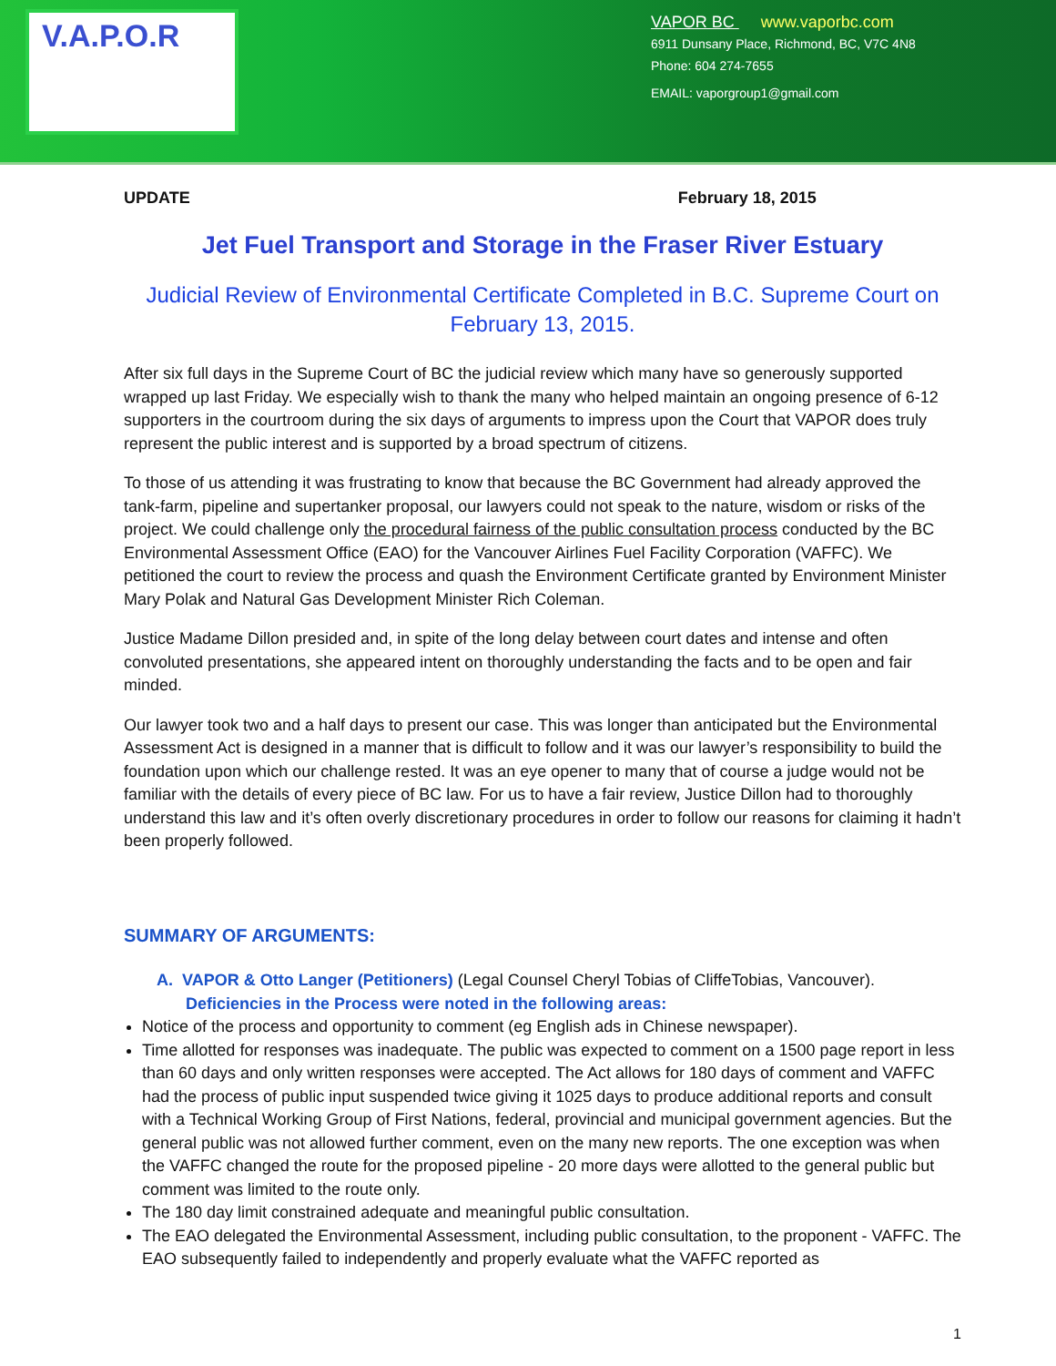V.A.P.O.R
VAPOR BC www.vaporbc.com
6911 Dunsany Place, Richmond, BC, V7C 4N8
Phone: 604 274-7655
EMAIL: vaporgroup1@gmail.com
UPDATE February 18, 2015
Jet Fuel Transport and Storage in the Fraser River Estuary
Judicial Review of Environmental Certificate Completed in B.C. Supreme Court on February 13, 2015.
After six full days in the Supreme Court of BC the judicial review which many have so generously supported wrapped up last Friday. We especially wish to thank the many who helped maintain an ongoing presence of 6-12 supporters in the courtroom during the six days of arguments to impress upon the Court that VAPOR does truly represent the public interest and is supported by a broad spectrum of citizens.
To those of us attending it was frustrating to know that because the BC Government had already approved the tank-farm, pipeline and supertanker proposal, our lawyers could not speak to the nature, wisdom or risks of the project. We could challenge only the procedural fairness of the public consultation process conducted by the BC Environmental Assessment Office (EAO) for the Vancouver Airlines Fuel Facility Corporation (VAFFC). We petitioned the court to review the process and quash the Environment Certificate granted by Environment Minister Mary Polak and Natural Gas Development Minister Rich Coleman.
Justice Madame Dillon presided and, in spite of the long delay between court dates and intense and often convoluted presentations, she appeared intent on thoroughly understanding the facts and to be open and fair minded.
Our lawyer took two and a half days to present our case. This was longer than anticipated but the Environmental Assessment Act is designed in a manner that is difficult to follow and it was our lawyer’s responsibility to build the foundation upon which our challenge rested. It was an eye opener to many that of course a judge would not be familiar with the details of every piece of BC law. For us to have a fair review, Justice Dillon had to thoroughly understand this law and it’s often overly discretionary procedures in order to follow our reasons for claiming it hadn’t been properly followed.
SUMMARY OF ARGUMENTS:
A. VAPOR & Otto Langer (Petitioners) (Legal Counsel Cheryl Tobias of CliffeTobias, Vancouver).
Deficiencies in the Process were noted in the following areas:
Notice of the process and opportunity to comment (eg English ads in Chinese newspaper).
Time allotted for responses was inadequate. The public was expected to comment on a 1500 page report in less than 60 days and only written responses were accepted. The Act allows for 180 days of comment and VAFFC had the process of public input suspended twice giving it 1025 days to produce additional reports and consult with a Technical Working Group of First Nations, federal, provincial and municipal government agencies. But the general public was not allowed further comment, even on the many new reports. The one exception was when the VAFFC changed the route for the proposed pipeline - 20 more days were allotted to the general public but comment was limited to the route only.
The 180 day limit constrained adequate and meaningful public consultation.
The EAO delegated the Environmental Assessment, including public consultation, to the proponent - VAFFC. The EAO subsequently failed to independently and properly evaluate what the VAFFC reported as
1